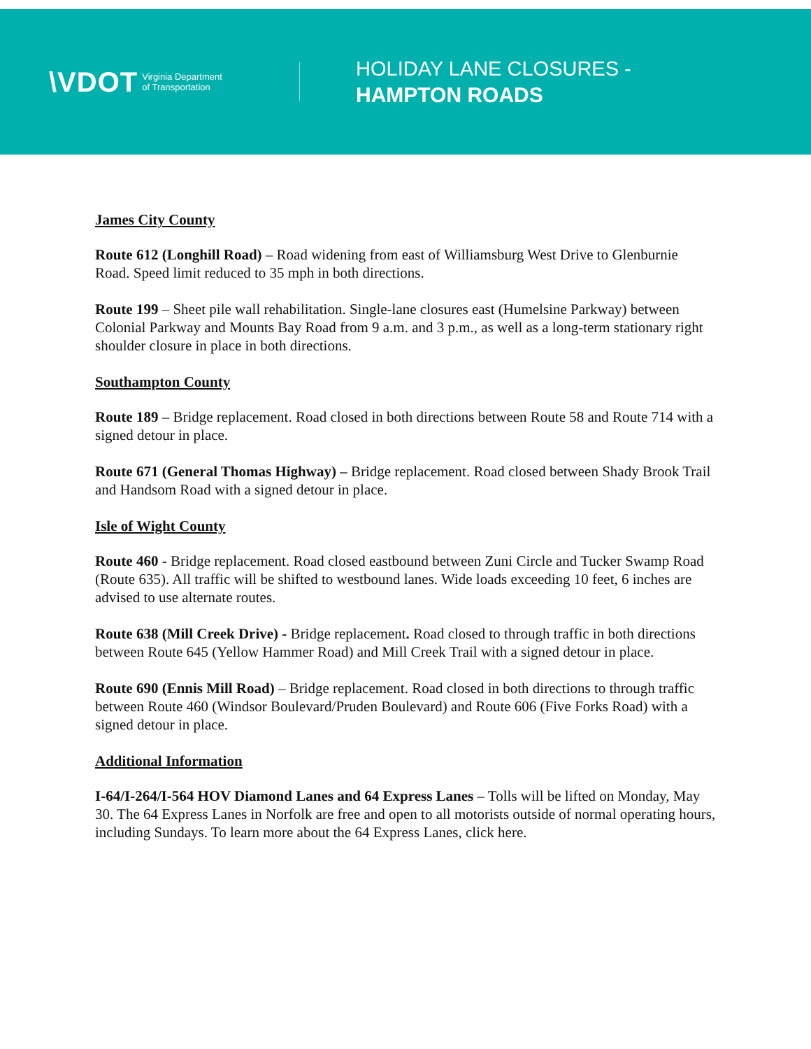\VDOT Virginia Department
of Transportation
HOLIDAY LANE CLOSURES -
HAMPTON ROADS
James City County
Route 612 (Longhill Road) – Road widening from east of Williamsburg West Drive to Glenburnie Road. Speed limit reduced to 35 mph in both directions.
Route 199 – Sheet pile wall rehabilitation. Single-lane closures east (Humelsine Parkway) between Colonial Parkway and Mounts Bay Road from 9 a.m. and 3 p.m., as well as a long-term stationary right shoulder closure in place in both directions.
Southampton County
Route 189 – Bridge replacement. Road closed in both directions between Route 58 and Route 714 with a signed detour in place.
Route 671 (General Thomas Highway) – Bridge replacement. Road closed between Shady Brook Trail and Handsom Road with a signed detour in place.
Isle of Wight County
Route 460 - Bridge replacement. Road closed eastbound between Zuni Circle and Tucker Swamp Road (Route 635). All traffic will be shifted to westbound lanes. Wide loads exceeding 10 feet, 6 inches are advised to use alternate routes.
Route 638 (Mill Creek Drive) - Bridge replacement. Road closed to through traffic in both directions between Route 645 (Yellow Hammer Road) and Mill Creek Trail with a signed detour in place.
Route 690 (Ennis Mill Road) – Bridge replacement. Road closed in both directions to through traffic between Route 460 (Windsor Boulevard/Pruden Boulevard) and Route 606 (Five Forks Road) with a signed detour in place.
Additional Information
I-64/I-264/I-564 HOV Diamond Lanes and 64 Express Lanes – Tolls will be lifted on Monday, May 30. The 64 Express Lanes in Norfolk are free and open to all motorists outside of normal operating hours, including Sundays. To learn more about the 64 Express Lanes, click here.